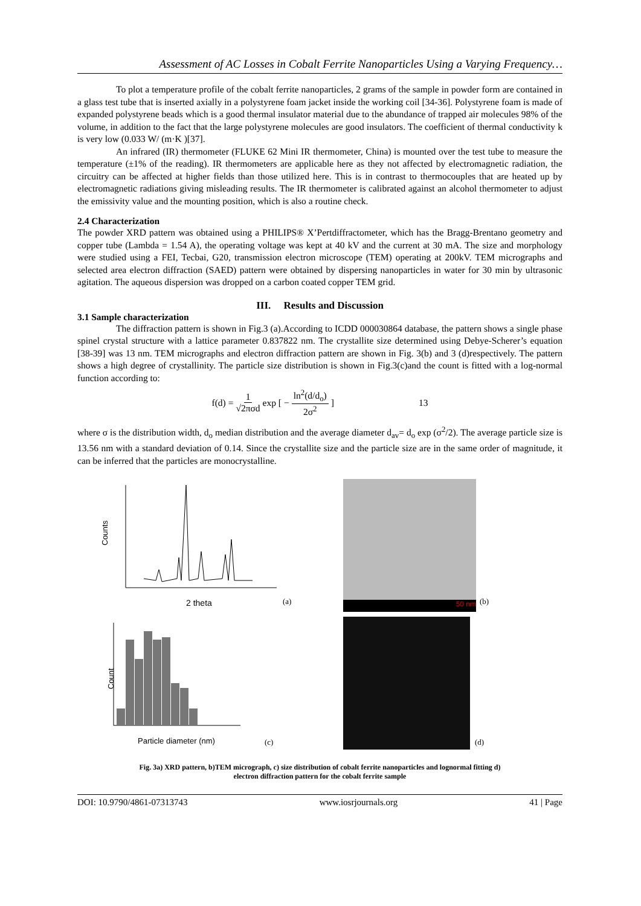Assessment of AC Losses in Cobalt Ferrite Nanoparticles Using a Varying Frequency…
To plot a temperature profile of the cobalt ferrite nanoparticles, 2 grams of the sample in powder form are contained in a glass test tube that is inserted axially in a polystyrene foam jacket inside the working coil [34-36]. Polystyrene foam is made of expanded polystyrene beads which is a good thermal insulator material due to the abundance of trapped air molecules 98% of the volume, in addition to the fact that the large polystyrene molecules are good insulators. The coefficient of thermal conductivity k is very low (0.033 W/ (m·K )[37].
An infrared (IR) thermometer (FLUKE 62 Mini IR thermometer, China) is mounted over the test tube to measure the temperature (±1% of the reading). IR thermometers are applicable here as they not affected by electromagnetic radiation, the circuitry can be affected at higher fields than those utilized here. This is in contrast to thermocouples that are heated up by electromagnetic radiations giving misleading results. The IR thermometer is calibrated against an alcohol thermometer to adjust the emissivity value and the mounting position, which is also a routine check.
2.4 Characterization
The powder XRD pattern was obtained using a PHILIPS® X’Pertdiffractometer, which has the Bragg-Brentano geometry and copper tube (Lambda = 1.54 A), the operating voltage was kept at 40 kV and the current at 30 mA. The size and morphology were studied using a FEI, Tecbai, G20, transmission electron microscope (TEM) operating at 200kV. TEM micrographs and selected area electron diffraction (SAED) pattern were obtained by dispersing nanoparticles in water for 30 min by ultrasonic agitation. The aqueous dispersion was dropped on a carbon coated copper TEM grid.
III. Results and Discussion
3.1 Sample characterization
The diffraction pattern is shown in Fig.3 (a).According to ICDD 000030864 database, the pattern shows a single phase spinel crystal structure with a lattice parameter 0.837822 nm. The crystallite size determined using Debye-Scherer’s equation [38-39] was 13 nm. TEM micrographs and electron diffraction pattern are shown in Fig. 3(b) and 3 (d)respectively. The pattern shows a high degree of crystallinity. The particle size distribution is shown in Fig.3(c)and the count is fitted with a log-normal function according to:
f(d) = 1 √2πσd exp [ − ln<sup>2</sup>(d/d<sub>o</sub>) 2σ<sup>2</sup> ] 13
where σ is the distribution width, d<sub>o</sub> median distribution and the average diameter d<sub>av</sub>= d<sub>o</sub> exp (σ<sup>2</sup>/2). The average particle size is 13.56 nm with a standard deviation of 0.14. Since the crystallite size and the particle size are in the same order of magnitude, it can be inferred that the particles are monocrystalline.
Counts
2 theta
(a)
50 nm
(b)
Count
Particle diameter (nm)
(c)
(d)
Fig. 3a) XRD pattern, b)TEM micrograph, c) size distribution of cobalt ferrite nanoparticles and lognormal fitting d)
electron diffraction pattern for the cobalt ferrite sample
DOI: 10.9790/4861-07313743 www.iosrjournals.org 41 | Page